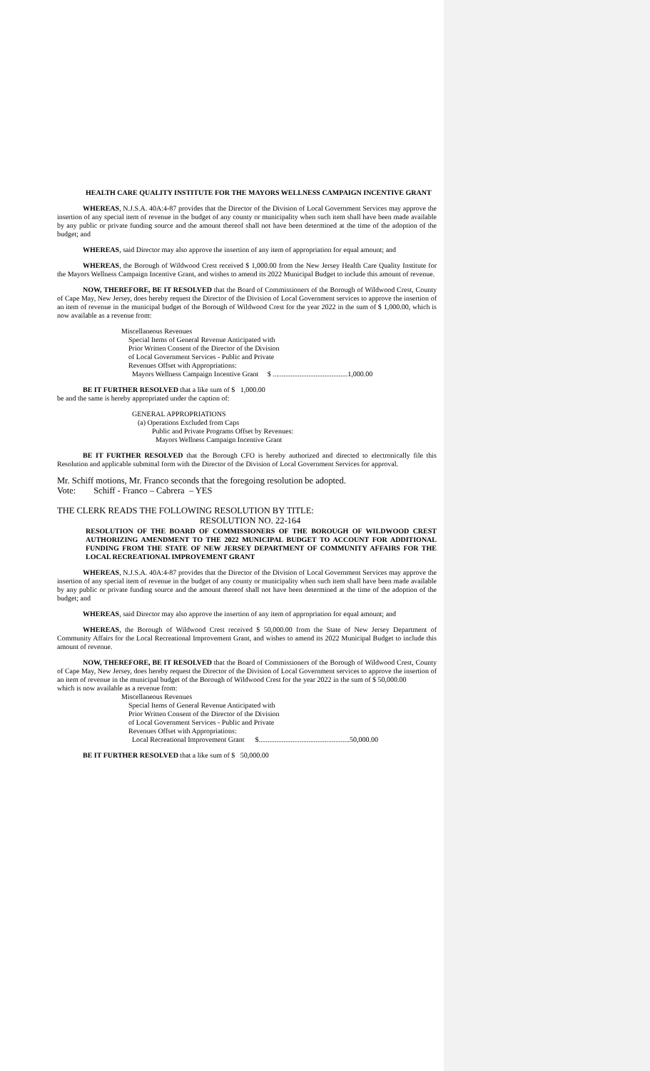HEALTH CARE QUALITY INSTITUTE FOR THE MAYORS WELLNESS CAMPAIGN INCENTIVE GRANT
WHEREAS, N.J.S.A. 40A:4-87 provides that the Director of the Division of Local Government Services may approve the insertion of any special item of revenue in the budget of any county or municipality when such item shall have been made available by any public or private funding source and the amount thereof shall not have been determined at the time of the adoption of the budget; and
WHEREAS, said Director may also approve the insertion of any item of appropriation for equal amount; and
WHEREAS, the Borough of Wildwood Crest received $ 1,000.00 from the New Jersey Health Care Quality Institute for the Mayors Wellness Campaign Incentive Grant, and wishes to amend its 2022 Municipal Budget to include this amount of revenue.
NOW, THEREFORE, BE IT RESOLVED that the Board of Commissioners of the Borough of Wildwood Crest, County of Cape May, New Jersey, does hereby request the Director of the Division of Local Government services to approve the insertion of an item of revenue in the municipal budget of the Borough of Wildwood Crest for the year 2022 in the sum of $ 1,000.00, which is now available as a revenue from:
Miscellaneous Revenues
Special Items of General Revenue Anticipated with
Prior Written Consent of the Director of the Division
of Local Government Services - Public and Private
Revenues Offset with Appropriations:
Mayors Wellness Campaign Incentive Grant $ ..........................................1,000.00
BE IT FURTHER RESOLVED that a like sum of $ 1,000.00
be and the same is hereby appropriated under the caption of:
GENERAL APPROPRIATIONS
(a) Operations Excluded from Caps
Public and Private Programs Offset by Revenues:
Mayors Wellness Campaign Incentive Grant
BE IT FURTHER RESOLVED that the Borough CFO is hereby authorized and directed to electronically file this Resolution and applicable submittal form with the Director of the Division of Local Government Services for approval.
Mr. Schiff motions, Mr. Franco seconds that the foregoing resolution be adopted.
Vote: Schiff - Franco – Cabrera – YES
THE CLERK READS THE FOLLOWING RESOLUTION BY TITLE:
RESOLUTION NO. 22-164
RESOLUTION OF THE BOARD OF COMMISSIONERS OF THE BOROUGH OF WILDWOOD CREST AUTHORIZING AMENDMENT TO THE 2022 MUNICIPAL BUDGET TO ACCOUNT FOR ADDITIONAL FUNDING FROM THE STATE OF NEW JERSEY DEPARTMENT OF COMMUNITY AFFAIRS FOR THE LOCAL RECREATIONAL IMPROVEMENT GRANT
WHEREAS, N.J.S.A. 40A:4-87 provides that the Director of the Division of Local Government Services may approve the insertion of any special item of revenue in the budget of any county or municipality when such item shall have been made available by any public or private funding source and the amount thereof shall not have been determined at the time of the adoption of the budget; and
WHEREAS, said Director may also approve the insertion of any item of appropriation for equal amount; and
WHEREAS, the Borough of Wildwood Crest received $ 50,000.00 from the State of New Jersey Department of Community Affairs for the Local Recreational Improvement Grant, and wishes to amend its 2022 Municipal Budget to include this amount of revenue.
NOW, THEREFORE, BE IT RESOLVED that the Board of Commissioners of the Borough of Wildwood Crest, County of Cape May, New Jersey, does hereby request the Director of the Division of Local Government services to approve the insertion of an item of revenue in the municipal budget of the Borough of Wildwood Crest for the year 2022 in the sum of $ 50,000.00
which is now available as a revenue from:
Miscellaneous Revenues
Special Items of General Revenue Anticipated with
Prior Written Consent of the Director of the Division
of Local Government Services - Public and Private
Revenues Offset with Appropriations:
Local Recreational Improvement Grant $...................................................50,000.00
BE IT FURTHER RESOLVED that a like sum of $ 50,000.00